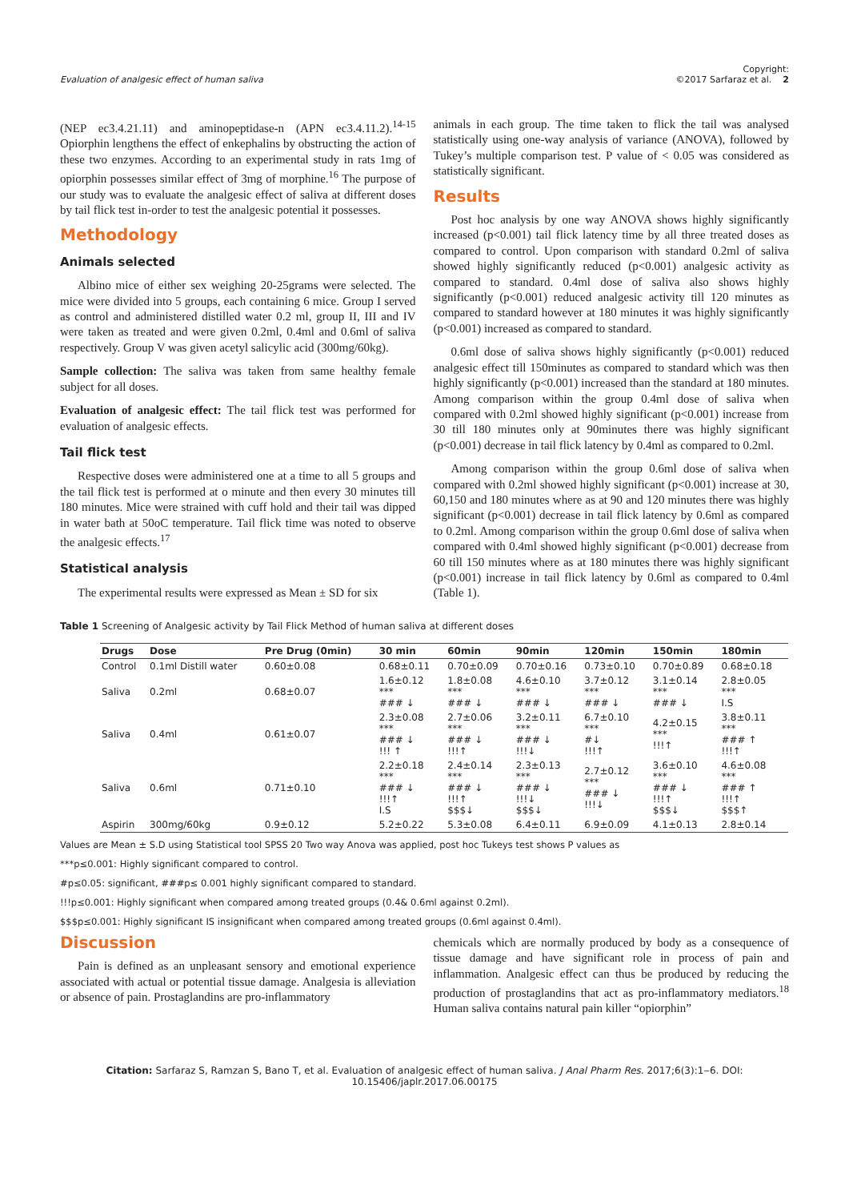Evaluation of analgesic effect of human saliva Copyright:
©2017 Sarfaraz et al. 2
(NEP ec3.4.21.11) and aminopeptidase-n (APN ec3.4.11.2).<sup>14-15</sup> Opiorphin lengthens the effect of enkephalins by obstructing the action of these two enzymes. According to an experimental study in rats 1mg of opiorphin possesses similar effect of 3mg of morphine.<sup>16</sup> The purpose of our study was to evaluate the analgesic effect of saliva at different doses by tail flick test in-order to test the analgesic potential it possesses.
Methodology
Animals selected
Albino mice of either sex weighing 20-25grams were selected. The mice were divided into 5 groups, each containing 6 mice. Group I served as control and administered distilled water 0.2 ml, group II, III and IV were taken as treated and were given 0.2ml, 0.4ml and 0.6ml of saliva respectively. Group V was given acetyl salicylic acid (300mg/60kg).
Sample collection: The saliva was taken from same healthy female subject for all doses.
Evaluation of analgesic effect: The tail flick test was performed for evaluation of analgesic effects.
Tail flick test
Respective doses were administered one at a time to all 5 groups and the tail flick test is performed at o minute and then every 30 minutes till 180 minutes. Mice were strained with cuff hold and their tail was dipped in water bath at 50oC temperature. Tail flick time was noted to observe the analgesic effects.<sup>17</sup>
Statistical analysis
The experimental results were expressed as Mean ± SD for six
animals in each group. The time taken to flick the tail was analysed statistically using one-way analysis of variance (ANOVA), followed by Tukey’s multiple comparison test. P value of < 0.05 was considered as statistically significant.
Results
Post hoc analysis by one way ANOVA shows highly significantly increased (p<0.001) tail flick latency time by all three treated doses as compared to control. Upon comparison with standard 0.2ml of saliva showed highly significantly reduced (p<0.001) analgesic activity as compared to standard. 0.4ml dose of saliva also shows highly significantly (p<0.001) reduced analgesic activity till 120 minutes as compared to standard however at 180 minutes it was highly significantly (p<0.001) increased as compared to standard.
0.6ml dose of saliva shows highly significantly (p<0.001) reduced analgesic effect till 150minutes as compared to standard which was then highly significantly (p<0.001) increased than the standard at 180 minutes. Among comparison within the group 0.4ml dose of saliva when compared with 0.2ml showed highly significant (p<0.001) increase from 30 till 180 minutes only at 90minutes there was highly significant (p<0.001) decrease in tail flick latency by 0.4ml as compared to 0.2ml.
Among comparison within the group 0.6ml dose of saliva when compared with 0.2ml showed highly significant (p<0.001) increase at 30, 60,150 and 180 minutes where as at 90 and 120 minutes there was highly significant (p<0.001) decrease in tail flick latency by 0.6ml as compared to 0.2ml. Among comparison within the group 0.6ml dose of saliva when compared with 0.4ml showed highly significant (p<0.001) decrease from 60 till 150 minutes where as at 180 minutes there was highly significant (p<0.001) increase in tail flick latency by 0.6ml as compared to 0.4ml (Table 1).
Table 1 Screening of Analgesic activity by Tail Flick Method of human saliva at different doses
| Drugs | Dose | Pre Drug (0min) | 30 min | 60min | 90min | 120min | 150min | 180min |
| --- | --- | --- | --- | --- | --- | --- | --- | --- |
| Control | 0.1ml Distill water | 0.60±0.08 | 0.68±0.11 | 0.70±0.09 | 0.70±0.16 | 0.73±0.10 | 0.70±0.89 | 0.68±0.18 |
| Saliva | 0.2ml | 0.68±0.07 | 1.6±0.12 *** ### ↓ | 1.8±0.08 *** ### ↓ | 4.6±0.10 *** ### ↓ | 3.7±0.12 *** ### ↓ | 3.1±0.14 *** ### ↓ | 2.8±0.05 *** I.S |
| Saliva | 0.4ml | 0.61±0.07 | 2.3±0.08 *** ### ↓ !!! ↑ | 2.7±0.06 *** ### ↓ !!!↑ | 3.2±0.11 *** ### ↓ !!!↓ | 6.7±0.10 *** #↓ !!!↑ | 4.2±0.15 *** !!!↑ | 3.8±0.11 *** ### ↑ !!!↑ |
| Saliva | 0.6ml | 0.71±0.10 | 2.2±0.18 *** ### ↓ !!!↑ I.S | 2.4±0.14 *** ### ↓ !!!↑ $$$↓ | 2.3±0.13 *** ### ↓ !!!↓ $$$↓ | 2.7±0.12 *** ### ↓ !!!↓ | 3.6±0.10 *** ### ↓ !!!↑ $$$↓ | 4.6±0.08 *** ### ↑ !!!↑ $$$↑ |
| Aspirin | 300mg/60kg | 0.9±0.12 | 5.2±0.22 | 5.3±0.08 | 6.4±0.11 | 6.9±0.09 | 4.1±0.13 | 2.8±0.14 |
Values are Mean ± S.D using Statistical tool SPSS 20 Two way Anova was applied, post hoc Tukeys test shows P values as
***p≤0.001: Highly significant compared to control.
#p≤0.05: significant, ###p≤ 0.001 highly significant compared to standard.
!!!p≤0.001: Highly significant when compared among treated groups (0.4& 0.6ml against 0.2ml).
$$$p≤0.001: Highly significant IS insignificant when compared among treated groups (0.6ml against 0.4ml).
Discussion
Pain is defined as an unpleasant sensory and emotional experience associated with actual or potential tissue damage. Analgesia is alleviation or absence of pain. Prostaglandins are pro-inflammatory
chemicals which are normally produced by body as a consequence of tissue damage and have significant role in process of pain and inflammation. Analgesic effect can thus be produced by reducing the production of prostaglandins that act as pro-inflammatory mediators.<sup>18</sup> Human saliva contains natural pain killer “opiorphin”
Citation: Sarfaraz S, Ramzan S, Bano T, et al. Evaluation of analgesic effect of human saliva. J Anal Pharm Res. 2017;6(3):1‒6. DOI: 10.15406/japlr.2017.06.00175